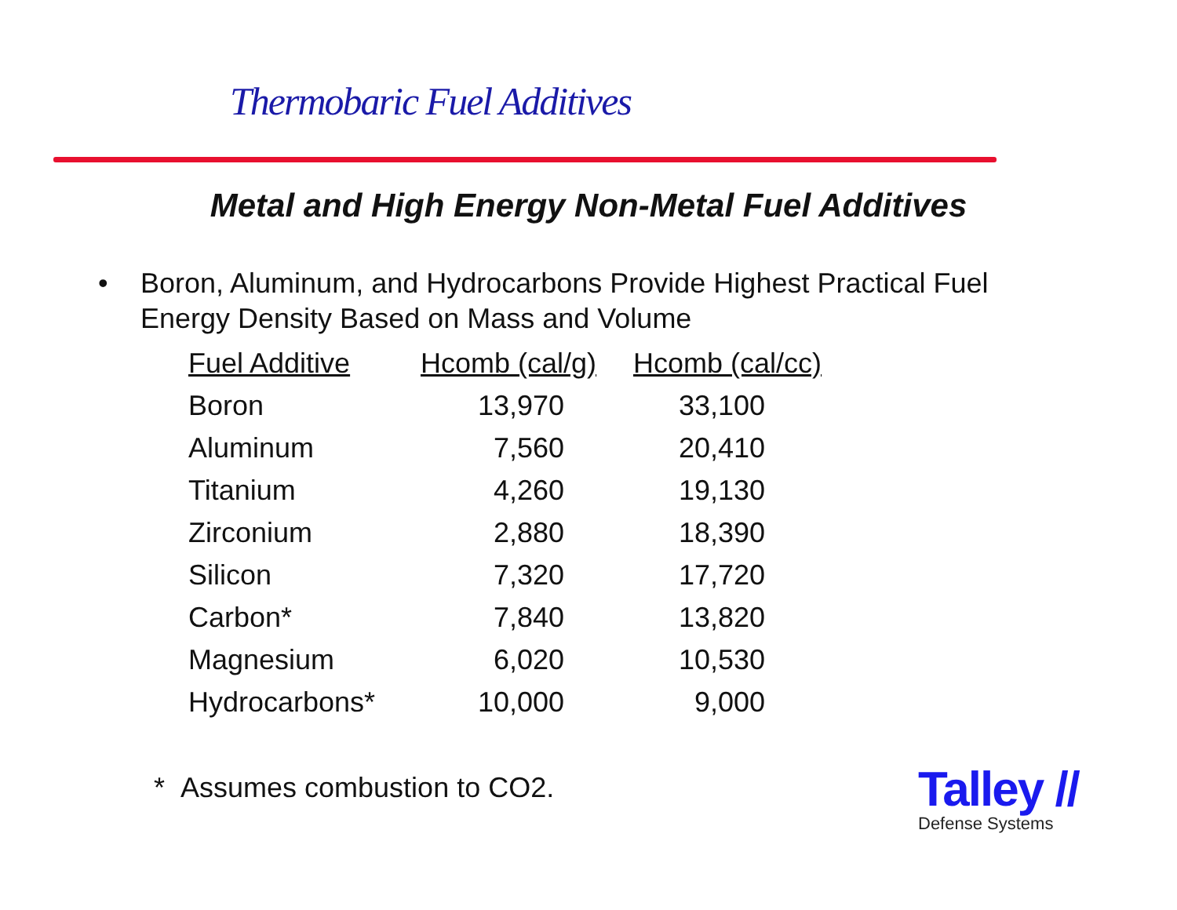Thermobaric Fuel Additives
Metal and High Energy Non-Metal Fuel Additives
• Boron, Aluminum, and Hydrocarbons Provide Highest Practical Fuel
Energy Density Based on Mass and Volume
| Fuel Additive | Hcomb (cal/g) | Hcomb (cal/cc) |
| --- | --- | --- |
| Boron | 13,970 | 33,100 |
| Aluminum | 7,560 | 20,410 |
| Titanium | 4,260 | 19,130 |
| Zirconium | 2,880 | 18,390 |
| Silicon | 7,320 | 17,720 |
| Carbon* | 7,840 | 13,820 |
| Magnesium | 6,020 | 10,530 |
| Hydrocarbons* | 10,000 | 9,000 |
* Assumes combustion to CO2.
Talley //
Defense Systems